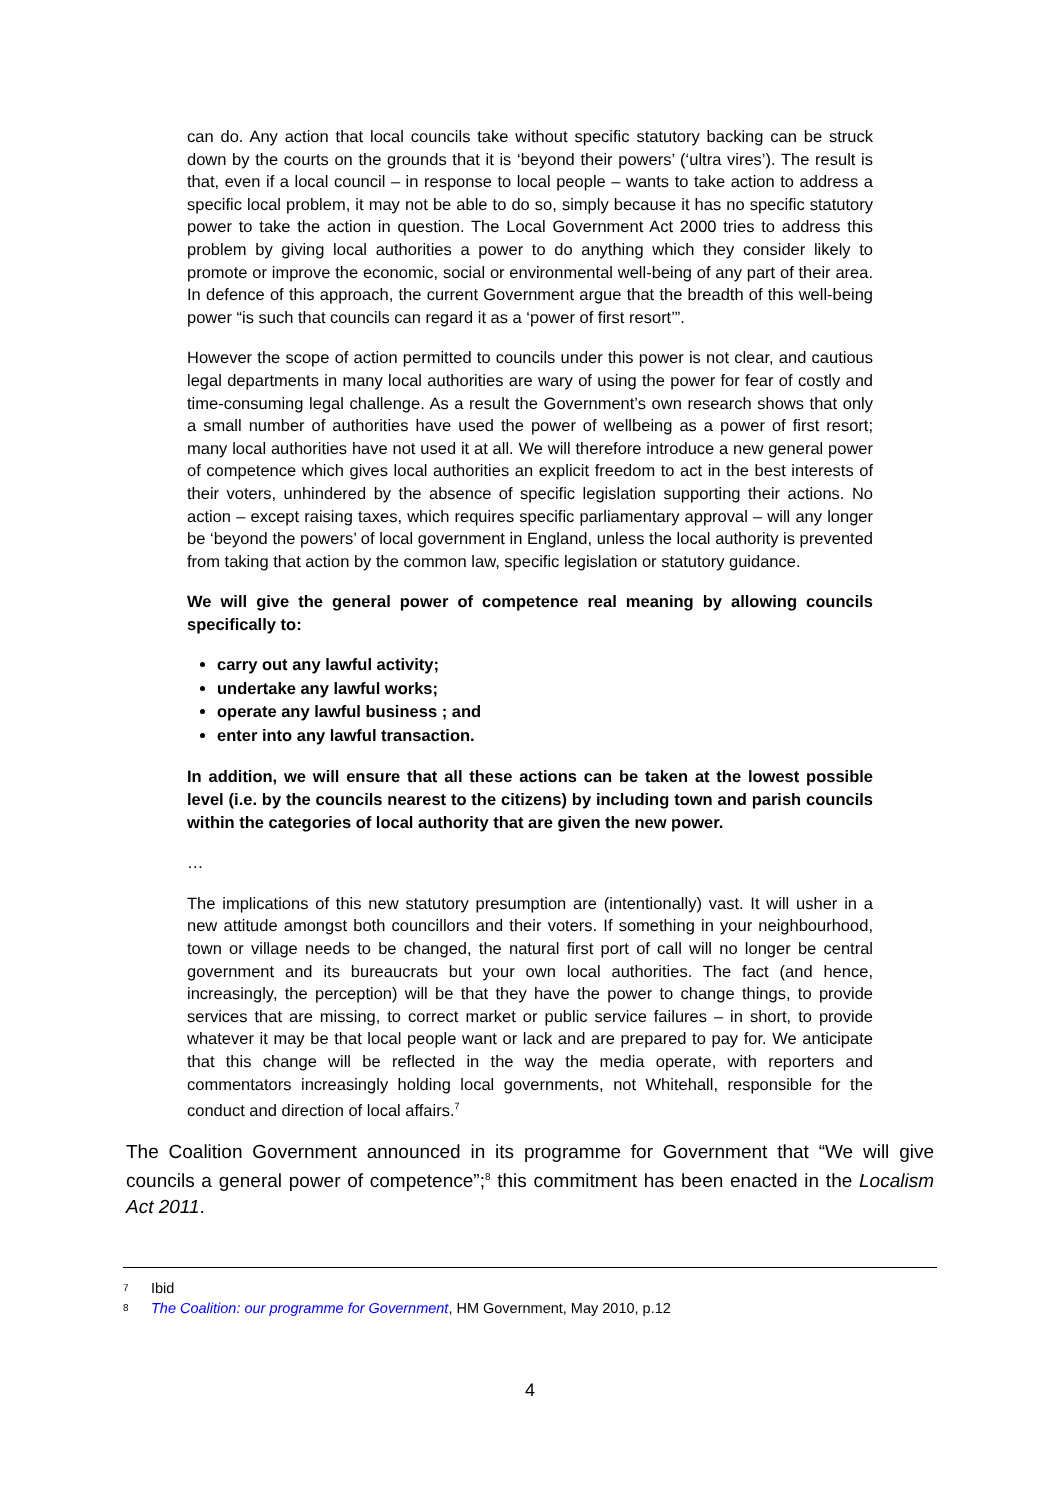can do. Any action that local councils take without specific statutory backing can be struck down by the courts on the grounds that it is ‘beyond their powers’ (‘ultra vires’). The result is that, even if a local council – in response to local people – wants to take action to address a specific local problem, it may not be able to do so, simply because it has no specific statutory power to take the action in question. The Local Government Act 2000 tries to address this problem by giving local authorities a power to do anything which they consider likely to promote or improve the economic, social or environmental well-being of any part of their area. In defence of this approach, the current Government argue that the breadth of this well-being power “is such that councils can regard it as a ‘power of first resort’”.
However the scope of action permitted to councils under this power is not clear, and cautious legal departments in many local authorities are wary of using the power for fear of costly and time-consuming legal challenge. As a result the Government’s own research shows that only a small number of authorities have used the power of wellbeing as a power of first resort; many local authorities have not used it at all. We will therefore introduce a new general power of competence which gives local authorities an explicit freedom to act in the best interests of their voters, unhindered by the absence of specific legislation supporting their actions. No action – except raising taxes, which requires specific parliamentary approval – will any longer be ‘beyond the powers’ of local government in England, unless the local authority is prevented from taking that action by the common law, specific legislation or statutory guidance.
We will give the general power of competence real meaning by allowing councils specifically to:
carry out any lawful activity;
undertake any lawful works;
operate any lawful business ; and
enter into any lawful transaction.
In addition, we will ensure that all these actions can be taken at the lowest possible level (i.e. by the councils nearest to the citizens) by including town and parish councils within the categories of local authority that are given the new power.
…
The implications of this new statutory presumption are (intentionally) vast. It will usher in a new attitude amongst both councillors and their voters. If something in your neighbourhood, town or village needs to be changed, the natural first port of call will no longer be central government and its bureaucrats but your own local authorities. The fact (and hence, increasingly, the perception) will be that they have the power to change things, to provide services that are missing, to correct market or public service failures – in short, to provide whatever it may be that local people want or lack and are prepared to pay for. We anticipate that this change will be reflected in the way the media operate, with reporters and commentators increasingly holding local governments, not Whitehall, responsible for the conduct and direction of local affairs.<sup>7</sup>
The Coalition Government announced in its programme for Government that “We will give councils a general power of competence”;<sup>8</sup> this commitment has been enacted in the Localism Act 2011.
<sup>7</sup> Ibid
<sup>8</sup> The Coalition: our programme for Government, HM Government, May 2010, p.12
4